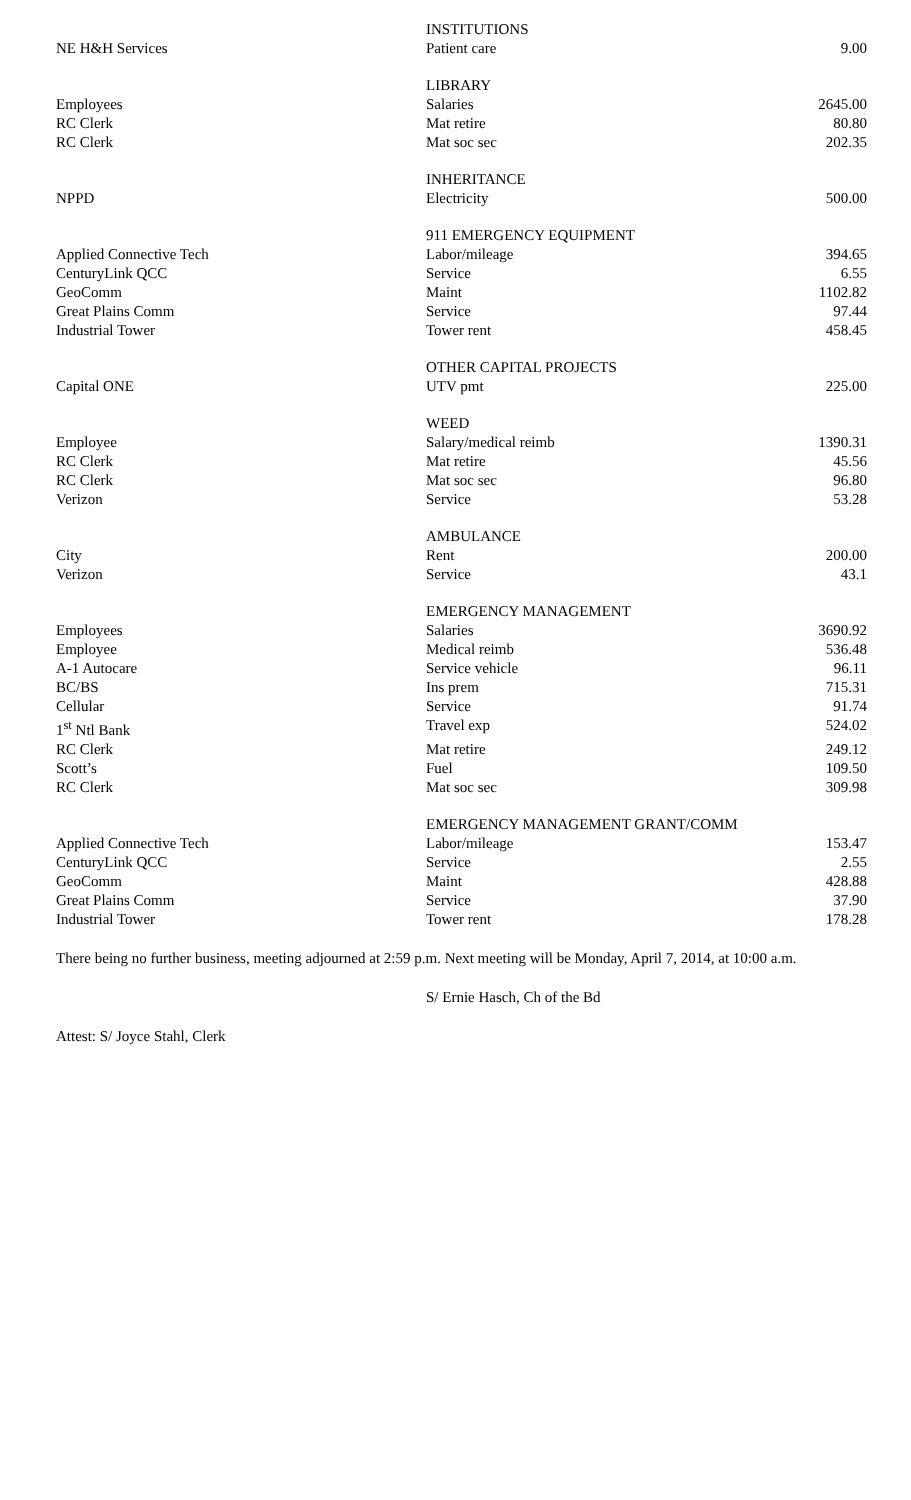| | INSTITUTIONS | |
| NE H&H Services | Patient care | 9.00 |
| | LIBRARY | |
| Employees | Salaries | 2645.00 |
| RC Clerk | Mat retire | 80.80 |
| RC Clerk | Mat soc sec | 202.35 |
| | INHERITANCE | |
| NPPD | Electricity | 500.00 |
| | 911 EMERGENCY EQUIPMENT | |
| Applied Connective Tech | Labor/mileage | 394.65 |
| CenturyLink QCC | Service | 6.55 |
| GeoComm | Maint | 1102.82 |
| Great Plains Comm | Service | 97.44 |
| Industrial Tower | Tower rent | 458.45 |
| | OTHER CAPITAL PROJECTS | |
| Capital ONE | UTV pmt | 225.00 |
| | WEED | |
| Employee | Salary/medical reimb | 1390.31 |
| RC Clerk | Mat retire | 45.56 |
| RC Clerk | Mat soc sec | 96.80 |
| Verizon | Service | 53.28 |
| | AMBULANCE | |
| City | Rent | 200.00 |
| Verizon | Service | 43.1 |
| | EMERGENCY MANAGEMENT | |
| Employees | Salaries | 3690.92 |
| Employee | Medical reimb | 536.48 |
| A-1 Autocare | Service vehicle | 96.11 |
| BC/BS | Ins prem | 715.31 |
| Cellular | Service | 91.74 |
| 1<sup>st</sup> Ntl Bank | Travel exp | 524.02 |
| RC Clerk | Mat retire | 249.12 |
| Scott’s | Fuel | 109.50 |
| RC Clerk | Mat soc sec | 309.98 |
| | EMERGENCY MANAGEMENT GRANT/COMM | |
| Applied Connective Tech | Labor/mileage | 153.47 |
| CenturyLink QCC | Service | 2.55 |
| GeoComm | Maint | 428.88 |
| Great Plains Comm | Service | 37.90 |
| Industrial Tower | Tower rent | 178.28 |
There being no further business, meeting adjourned at 2:59 p.m. Next meeting will be Monday, April 7, 2014, at 10:00 a.m.
S/ Ernie Hasch, Ch of the Bd
Attest: S/ Joyce Stahl, Clerk